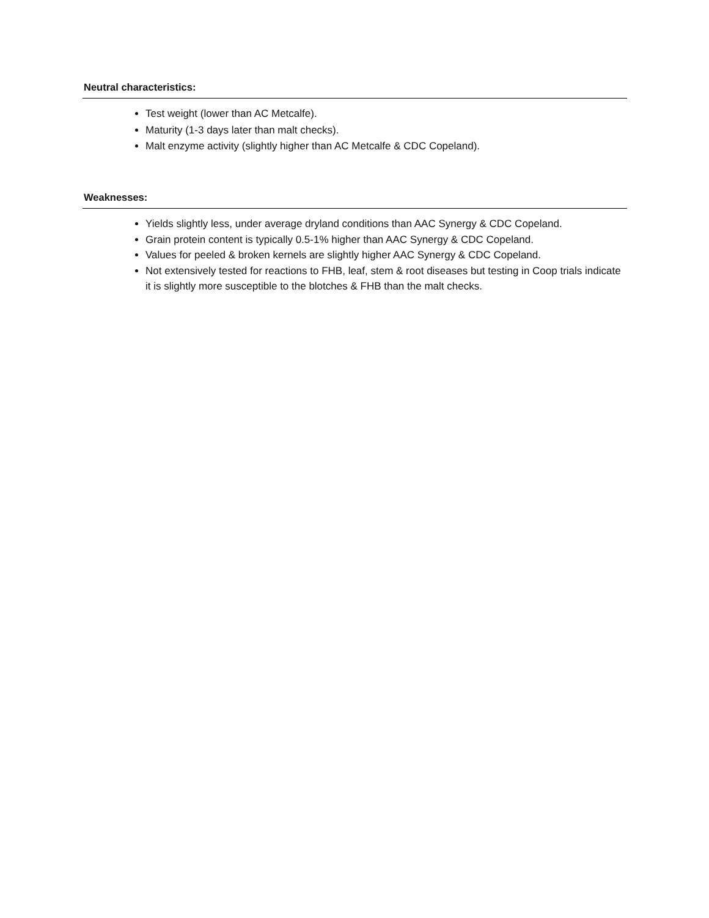Neutral characteristics:
Test weight (lower than AC Metcalfe).
Maturity (1-3 days later than malt checks).
Malt enzyme activity (slightly higher than AC Metcalfe & CDC Copeland).
Weaknesses:
Yields slightly less, under average dryland conditions than AAC Synergy & CDC Copeland.
Grain protein content is typically 0.5-1% higher than AAC Synergy & CDC Copeland.
Values for peeled & broken kernels are slightly higher AAC Synergy & CDC Copeland.
Not extensively tested for reactions to FHB, leaf, stem & root diseases but testing in Coop trials indicate it is slightly more susceptible to the blotches & FHB than the malt checks.